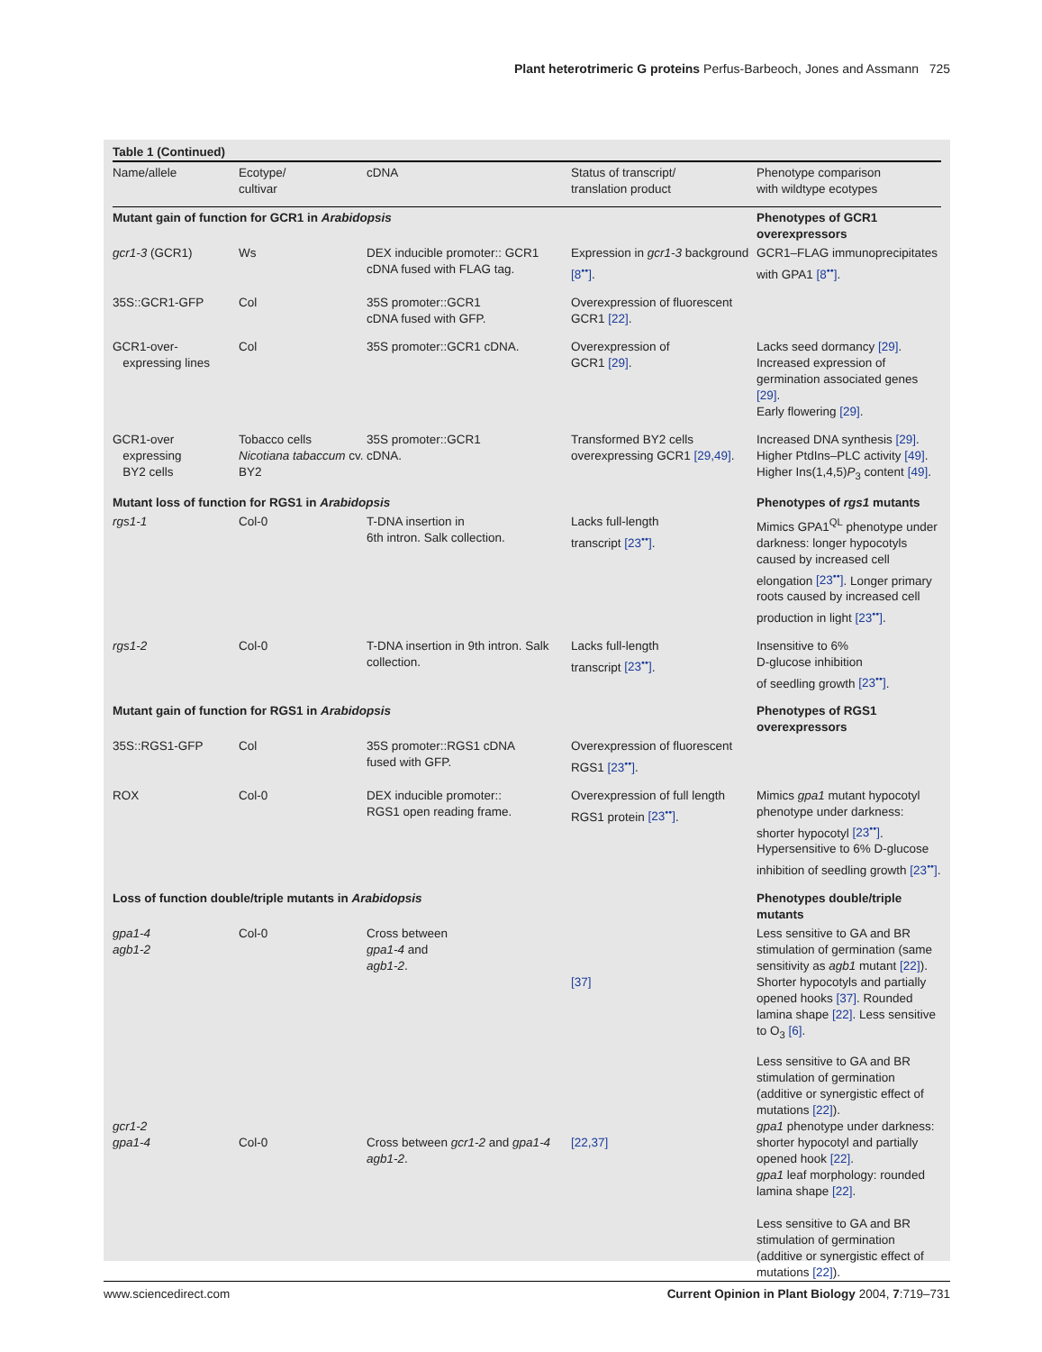Plant heterotrimeric G proteins Perfus-Barbeoch, Jones and Assmann 725
Table 1 (Continued)
| Name/allele | Ecotype/ cultivar | cDNA | Status of transcript/ translation product | Phenotype comparison with wildtype ecotypes |
| --- | --- | --- | --- | --- |
| Mutant gain of function for GCR1 in Arabidopsis | | | | Phenotypes of GCR1 overexpressors |
| gcr1-3 (GCR1) | Ws | DEX inducible promoter:: GCR1 cDNA fused with FLAG tag. | Expression in gcr1-3 background [8<sup>••</sup>] . | GCR1–FLAG immunoprecipitates with GPA1 [8<sup>••</sup>] . |
| 35S::GCR1-GFP | Col | 35S promoter::GCR1 cDNA fused with GFP. | Overexpression of fluorescent GCR1 [22] . | |
| GCR1-over- expressing lines | Col | 35S promoter::GCR1 cDNA. | Overexpression of GCR1 [29] . | Lacks seed dormancy [29] . Increased expression of germination associated genes [29] . Early flowering [29] . |
| GCR1-over expressing BY2 cells | Tobacco cells Nicotiana tabaccum cv. BY2 | 35S promoter::GCR1 cDNA. | Transformed BY2 cells overexpressing GCR1 [29,49] . | Increased DNA synthesis [29] . Higher PtdIns–PLC activity [49] . Higher Ins(1,4,5) P<sub>3</sub> content [49] . |
| Mutant loss of function for RGS1 in Arabidopsis | | | | Phenotypes of rgs1 mutants |
| rgs1-1 | Col-0 | T-DNA insertion in 6th intron. Salk collection. | Lacks full-length transcript [23<sup>••</sup>] . | Mimics GPA1<sup>QL</sup> phenotype under darkness: longer hypocotyls caused by increased cell elongation [23<sup>••</sup>] . Longer primary roots caused by increased cell production in light [23<sup>••</sup>] . |
| rgs1-2 | Col-0 | T-DNA insertion in 9th intron. Salk collection. | Lacks full-length transcript [23<sup>••</sup>] . | Insensitive to 6% D-glucose inhibition of seedling growth [23<sup>••</sup>] . |
| Mutant gain of function for RGS1 in Arabidopsis | | | | Phenotypes of RGS1 overexpressors |
| 35S::RGS1-GFP | Col | 35S promoter::RGS1 cDNA fused with GFP. | Overexpression of fluorescent RGS1 [23<sup>••</sup>] . | |
| ROX | Col-0 | DEX inducible promoter:: RGS1 open reading frame. | Overexpression of full length RGS1 protein [23<sup>••</sup>] . | Mimics gpa1 mutant hypocotyl phenotype under darkness: shorter hypocotyl [23<sup>••</sup>] . Hypersensitive to 6% D-glucose inhibition of seedling growth [23<sup>••</sup>] . |
| Loss of function double/triple mutants in Arabidopsis | | | | Phenotypes double/triple mutants |
| gpa1-4 agb1-2 | Col-0 | Cross between gpa1-4 and agb1-2 . | [37] | Less sensitive to GA and BR stimulation of germination (same sensitivity as agb1 mutant [22] ). Shorter hypocotyls and partially opened hooks [37] . Rounded lamina shape [22] . Less sensitive to O<sub>3</sub> [6] . |
| gcr1-2 gpa1-4 | Col-0 | Cross between gcr1-2 and gpa1-4 agb1-2 . | [22,37] | Less sensitive to GA and BR stimulation of germination (additive or synergistic effect of mutations [22] ). gpa1 phenotype under darkness: shorter hypocotyl and partially opened hook [22] . gpa1 leaf morphology: rounded lamina shape [22] . Less sensitive to GA and BR stimulation of germination (additive or synergistic effect of mutations [22] ). |
www.sciencedirect.com Current Opinion in Plant Biology 2004, 7:719–731